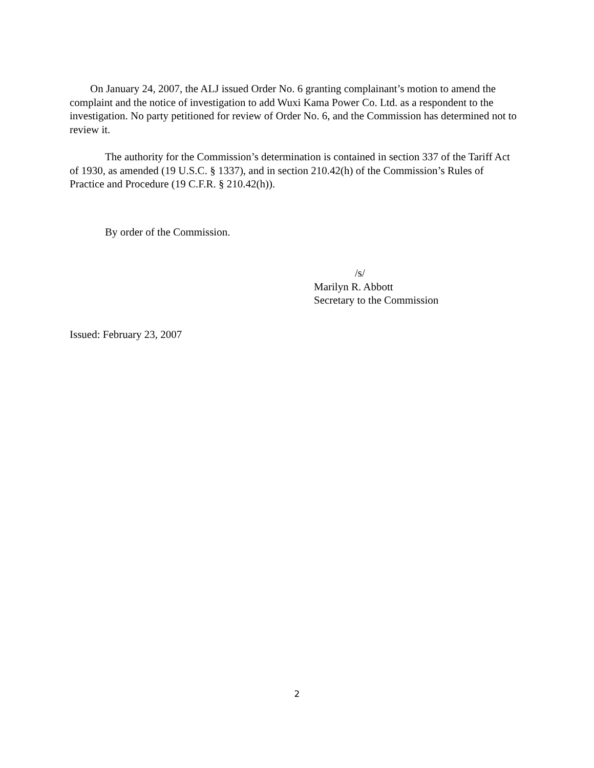On January 24, 2007, the ALJ issued Order No. 6 granting complainant’s motion to amend the complaint and the notice of investigation to add Wuxi Kama Power Co. Ltd. as a respondent to the investigation. No party petitioned for review of Order No. 6, and the Commission has determined not to review it.
The authority for the Commission’s determination is contained in section 337 of the Tariff Act of 1930, as amended (19 U.S.C. § 1337), and in section 210.42(h) of the Commission’s Rules of Practice and Procedure (19 C.F.R. § 210.42(h)).
By order of the Commission.
/s/
Marilyn R. Abbott
Secretary to the Commission
Issued: February 23, 2007
2